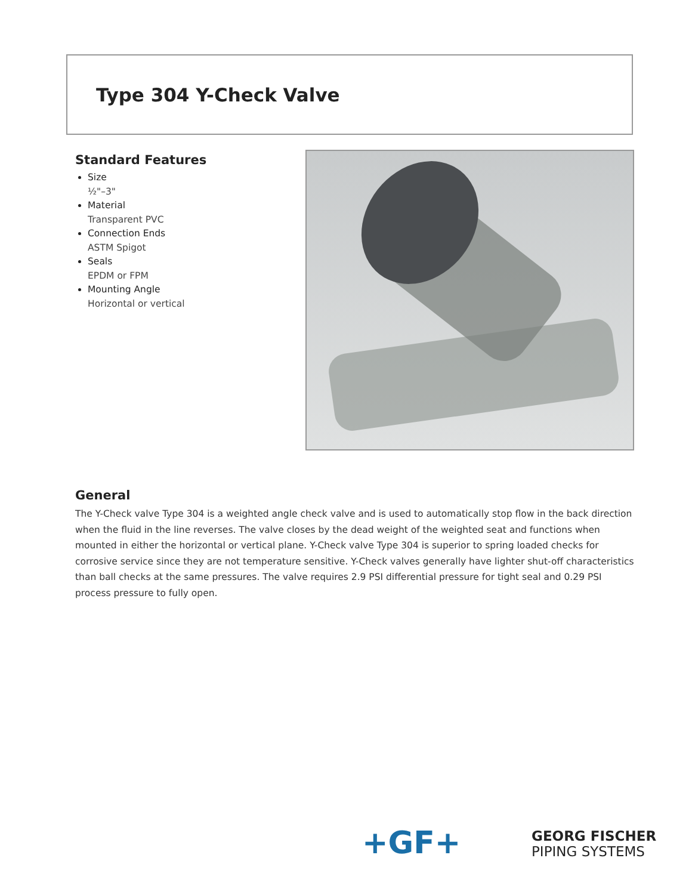Type 304 Y-Check Valve
Standard Features
Size
½"–3"
Material
Transparent PVC
Connection Ends
ASTM Spigot
Seals
EPDM or FPM
Mounting Angle
Horizontal or vertical
General
The Y-Check valve Type 304 is a weighted angle check valve and is used to automatically stop flow in the back direction when the fluid in the line reverses. The valve closes by the dead weight of the weighted seat and functions when mounted in either the horizontal or vertical plane. Y-Check valve Type 304 is superior to spring loaded checks for corrosive service since they are not temperature sensitive. Y-Check valves generally have lighter shut-off characteristics than ball checks at the same pressures. The valve requires 2.9 PSI differential pressure for tight seal and 0.29 PSI process pressure to fully open.
+GF+
GEORG FISCHER
PIPING SYSTEMS